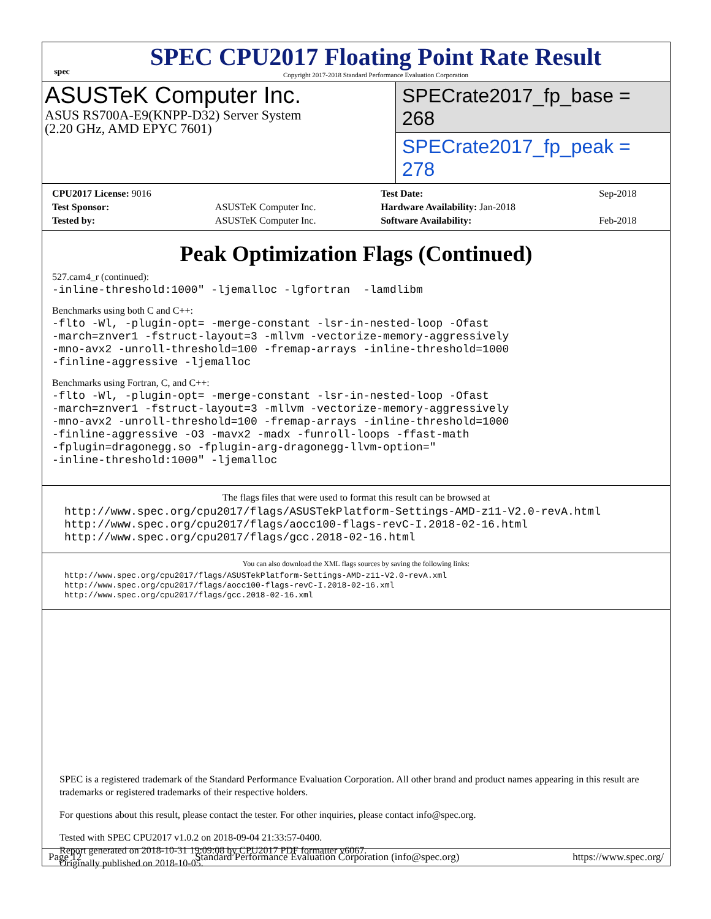spec
SPEC CPU2017 Floating Point Rate Result
Copyright 2017-2018 Standard Performance Evaluation Corporation
ASUSTeK Computer Inc.
ASUS RS700A-E9(KNPP-D32) Server System
(2.20 GHz, AMD EPYC 7601)
SPECrate2017_fp_base = 268
SPECrate2017_fp_peak = 278
| CPU2017 License: 9016 | | Test Date: | Sep-2018 |
| Test Sponsor: | ASUSTeK Computer Inc. | Hardware Availability: Jan-2018 | |
| Tested by: | ASUSTeK Computer Inc. | Software Availability: | Feb-2018 |
Peak Optimization Flags (Continued)
527.cam4_r (continued):
-inline-threshold:1000" -ljemalloc -lgfortran  -lamdlibm
Benchmarks using both C and C++:
-flto -Wl, -plugin-opt= -merge-constant -lsr-in-nested-loop -Ofast
-march=znver1 -fstruct-layout=3 -mllvm -vectorize-memory-aggressively
-mno-avx2 -unroll-threshold=100 -fremap-arrays -inline-threshold=1000
-finline-aggressive -ljemalloc
Benchmarks using Fortran, C, and C++:
-flto -Wl, -plugin-opt= -merge-constant -lsr-in-nested-loop -Ofast
-march=znver1 -fstruct-layout=3 -mllvm -vectorize-memory-aggressively
-mno-avx2 -unroll-threshold=100 -fremap-arrays -inline-threshold=1000
-finline-aggressive -O3 -mavx2 -madx -funroll-loops -ffast-math
-fplugin=dragonegg.so -fplugin-arg-dragonegg-llvm-option="
-inline-threshold:1000" -ljemalloc
The flags files that were used to format this result can be browsed at
http://www.spec.org/cpu2017/flags/ASUSTekPlatform-Settings-AMD-z11-V2.0-revA.html
http://www.spec.org/cpu2017/flags/aocc100-flags-revC-I.2018-02-16.html
http://www.spec.org/cpu2017/flags/gcc.2018-02-16.html
You can also download the XML flags sources by saving the following links:
http://www.spec.org/cpu2017/flags/ASUSTekPlatform-Settings-AMD-z11-V2.0-revA.xml
http://www.spec.org/cpu2017/flags/aocc100-flags-revC-I.2018-02-16.xml
http://www.spec.org/cpu2017/flags/gcc.2018-02-16.xml
SPEC is a registered trademark of the Standard Performance Evaluation Corporation. All other brand and product names appearing in this result are trademarks or registered trademarks of their respective holders.
For questions about this result, please contact the tester. For other inquiries, please contact info@spec.org.
Tested with SPEC CPU2017 v1.0.2 on 2018-09-04 21:33:57-0400.
Report generated on 2018-10-31 19:09:08 by CPU2017 PDF formatter v6067.
Originally published on 2018-10-05.
Page 12 Standard Performance Evaluation Corporation (info@spec.org) https://www.spec.org/